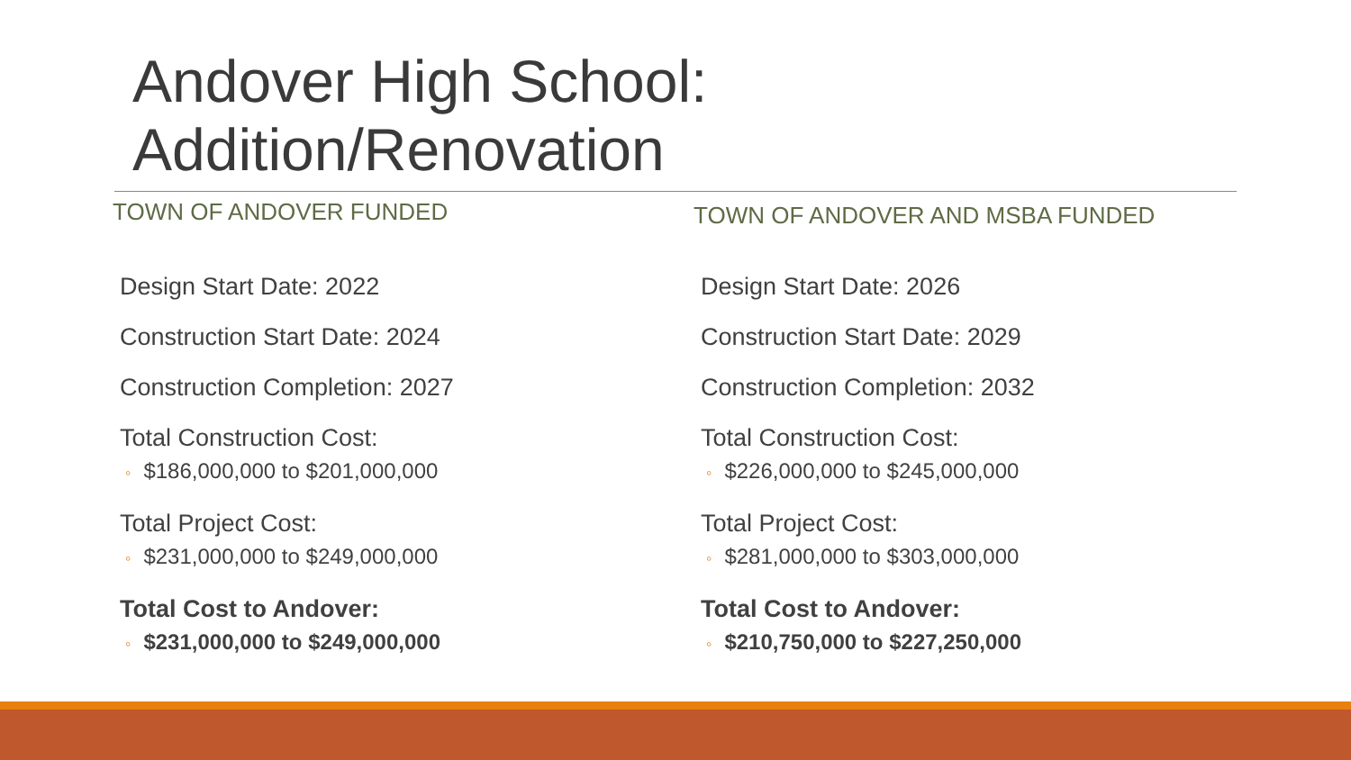Andover High School:
Addition/Renovation
TOWN OF ANDOVER FUNDED
Design Start Date: 2022
Construction Start Date: 2024
Construction Completion: 2027
Total Construction Cost:
◦ $186,000,000 to $201,000,000
Total Project Cost:
◦ $231,000,000 to $249,000,000
Total Cost to Andover:
◦ $231,000,000 to $249,000,000
TOWN OF ANDOVER AND MSBA FUNDED
Design Start Date: 2026
Construction Start Date: 2029
Construction Completion: 2032
Total Construction Cost:
◦ $226,000,000 to $245,000,000
Total Project Cost:
◦ $281,000,000 to $303,000,000
Total Cost to Andover:
◦ $210,750,000 to $227,250,000